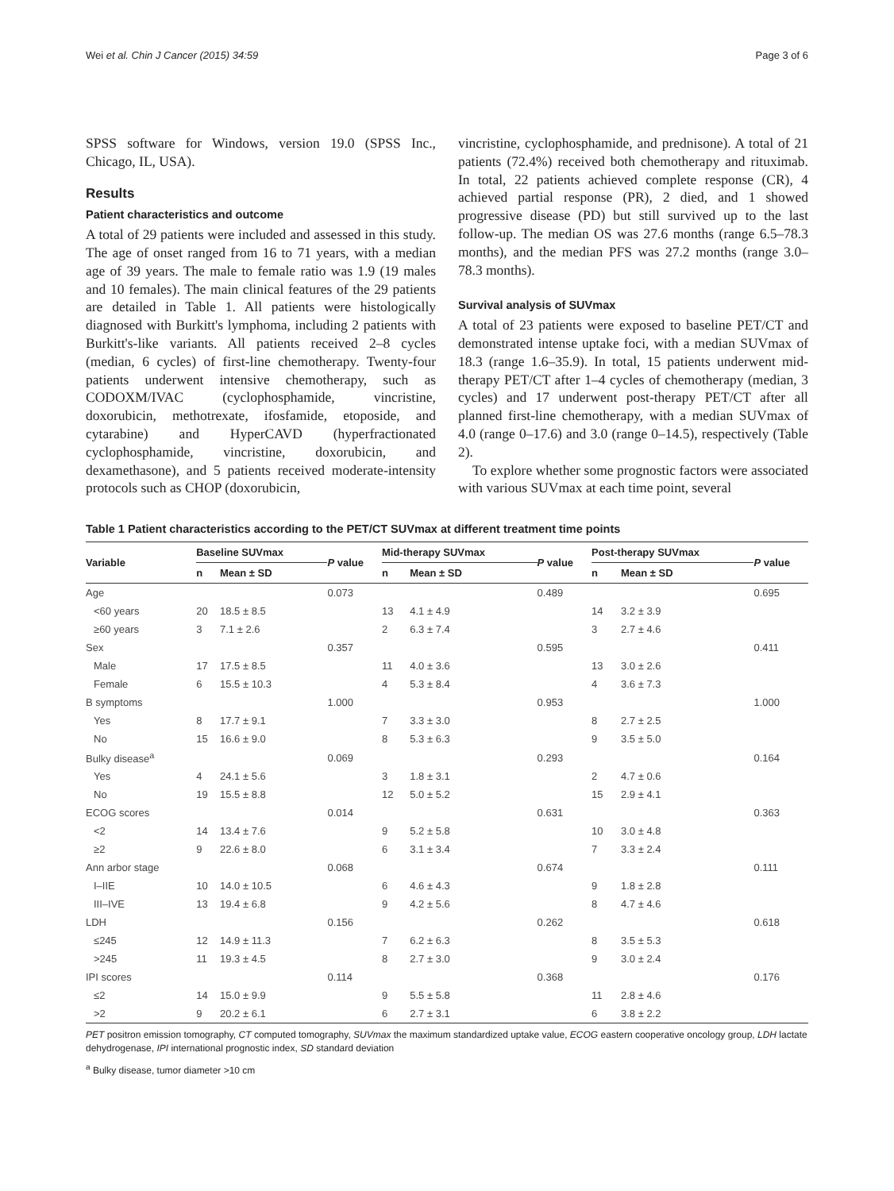Wei et al. Chin J Cancer (2015) 34:59 Page 3 of 6
SPSS software for Windows, version 19.0 (SPSS Inc., Chicago, IL, USA).
Results
Patient characteristics and outcome
A total of 29 patients were included and assessed in this study. The age of onset ranged from 16 to 71 years, with a median age of 39 years. The male to female ratio was 1.9 (19 males and 10 females). The main clinical features of the 29 patients are detailed in Table 1. All patients were histologically diagnosed with Burkitt's lymphoma, including 2 patients with Burkitt's-like variants. All patients received 2–8 cycles (median, 6 cycles) of first-line chemotherapy. Twenty-four patients underwent intensive chemotherapy, such as CODOXM/IVAC (cyclophosphamide, vincristine, doxorubicin, methotrexate, ifosfamide, etoposide, and cytarabine) and HyperCAVD (hyperfractionated cyclophosphamide, vincristine, doxorubicin, and dexamethasone), and 5 patients received moderate-intensity protocols such as CHOP (doxorubicin,
vincristine, cyclophosphamide, and prednisone). A total of 21 patients (72.4%) received both chemotherapy and rituximab. In total, 22 patients achieved complete response (CR), 4 achieved partial response (PR), 2 died, and 1 showed progressive disease (PD) but still survived up to the last follow-up. The median OS was 27.6 months (range 6.5–78.3 months), and the median PFS was 27.2 months (range 3.0–78.3 months).
Survival analysis of SUVmax
A total of 23 patients were exposed to baseline PET/CT and demonstrated intense uptake foci, with a median SUVmax of 18.3 (range 1.6–35.9). In total, 15 patients underwent mid-therapy PET/CT after 1–4 cycles of chemotherapy (median, 3 cycles) and 17 underwent post-therapy PET/CT after all planned first-line chemotherapy, with a median SUVmax of 4.0 (range 0–17.6) and 3.0 (range 0–14.5), respectively (Table 2).
To explore whether some prognostic factors were associated with various SUVmax at each time point, several
Table 1 Patient characteristics according to the PET/CT SUVmax at different treatment time points
| Variable | Baseline SUVmax | | P value | Mid-therapy SUVmax | | P value | Post-therapy SUVmax | | P value |
| --- | --- | --- | --- | --- | --- | --- | --- | --- | --- |
| | n | Mean ± SD | | n | Mean ± SD | | n | Mean ± SD | |
| Age | | | 0.073 | | | 0.489 | | | 0.695 |
| <60 years | 20 | 18.5 ± 8.5 | | 13 | 4.1 ± 4.9 | | 14 | 3.2 ± 3.9 | |
| ≥60 years | 3 | 7.1 ± 2.6 | | 2 | 6.3 ± 7.4 | | 3 | 2.7 ± 4.6 | |
| Sex | | | 0.357 | | | 0.595 | | | 0.411 |
| Male | 17 | 17.5 ± 8.5 | | 11 | 4.0 ± 3.6 | | 13 | 3.0 ± 2.6 | |
| Female | 6 | 15.5 ± 10.3 | | 4 | 5.3 ± 8.4 | | 4 | 3.6 ± 7.3 | |
| B symptoms | | | 1.000 | | | 0.953 | | | 1.000 |
| Yes | 8 | 17.7 ± 9.1 | | 7 | 3.3 ± 3.0 | | 8 | 2.7 ± 2.5 | |
| No | 15 | 16.6 ± 9.0 | | 8 | 5.3 ± 6.3 | | 9 | 3.5 ± 5.0 | |
| Bulky disease<sup>a</sup> | | | 0.069 | | | 0.293 | | | 0.164 |
| Yes | 4 | 24.1 ± 5.6 | | 3 | 1.8 ± 3.1 | | 2 | 4.7 ± 0.6 | |
| No | 19 | 15.5 ± 8.8 | | 12 | 5.0 ± 5.2 | | 15 | 2.9 ± 4.1 | |
| ECOG scores | | | 0.014 | | | 0.631 | | | 0.363 |
| <2 | 14 | 13.4 ± 7.6 | | 9 | 5.2 ± 5.8 | | 10 | 3.0 ± 4.8 | |
| ≥2 | 9 | 22.6 ± 8.0 | | 6 | 3.1 ± 3.4 | | 7 | 3.3 ± 2.4 | |
| Ann arbor stage | | | 0.068 | | | 0.674 | | | 0.111 |
| I–IIE | 10 | 14.0 ± 10.5 | | 6 | 4.6 ± 4.3 | | 9 | 1.8 ± 2.8 | |
| III–IVE | 13 | 19.4 ± 6.8 | | 9 | 4.2 ± 5.6 | | 8 | 4.7 ± 4.6 | |
| LDH | | | 0.156 | | | 0.262 | | | 0.618 |
| ≤245 | 12 | 14.9 ± 11.3 | | 7 | 6.2 ± 6.3 | | 8 | 3.5 ± 5.3 | |
| >245 | 11 | 19.3 ± 4.5 | | 8 | 2.7 ± 3.0 | | 9 | 3.0 ± 2.4 | |
| IPI scores | | | 0.114 | | | 0.368 | | | 0.176 |
| ≤2 | 14 | 15.0 ± 9.9 | | 9 | 5.5 ± 5.8 | | 11 | 2.8 ± 4.6 | |
| >2 | 9 | 20.2 ± 6.1 | | 6 | 2.7 ± 3.1 | | 6 | 3.8 ± 2.2 | |
PET positron emission tomography, CT computed tomography, SUVmax the maximum standardized uptake value, ECOG eastern cooperative oncology group, LDH lactate dehydrogenase, IPI international prognostic index, SD standard deviation
<sup>a</sup> Bulky disease, tumor diameter >10 cm